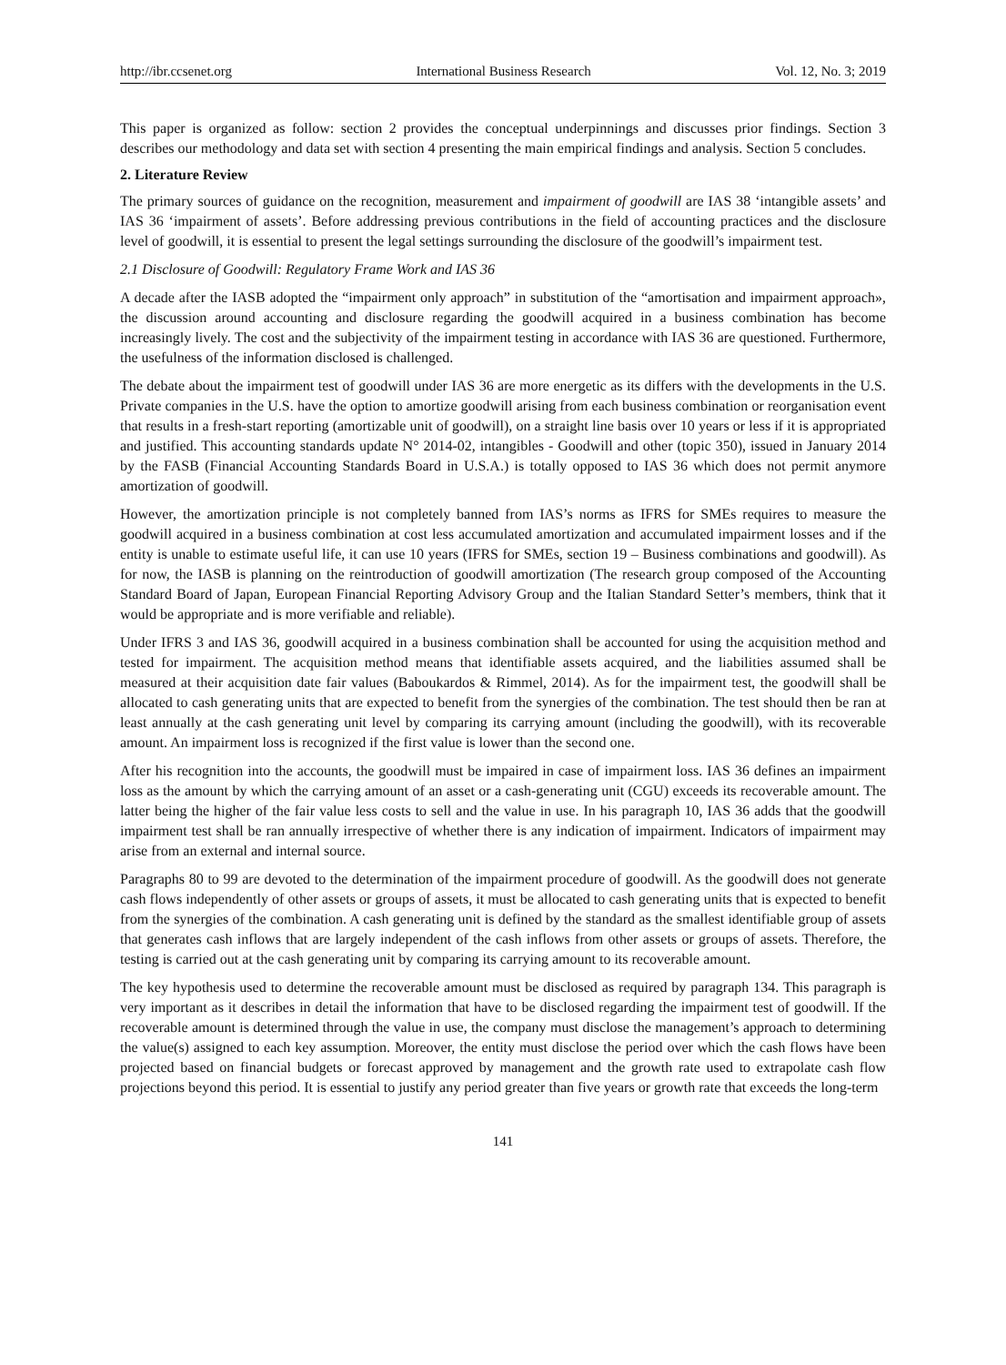http://ibr.ccsenet.org International Business Research Vol. 12, No. 3; 2019
This paper is organized as follow: section 2 provides the conceptual underpinnings and discusses prior findings. Section 3 describes our methodology and data set with section 4 presenting the main empirical findings and analysis. Section 5 concludes.
2. Literature Review
The primary sources of guidance on the recognition, measurement and impairment of goodwill are IAS 38 ‘intangible assets’ and IAS 36 ‘impairment of assets’. Before addressing previous contributions in the field of accounting practices and the disclosure level of goodwill, it is essential to present the legal settings surrounding the disclosure of the goodwill’s impairment test.
2.1 Disclosure of Goodwill: Regulatory Frame Work and IAS 36
A decade after the IASB adopted the “impairment only approach” in substitution of the “amortisation and impairment approach», the discussion around accounting and disclosure regarding the goodwill acquired in a business combination has become increasingly lively. The cost and the subjectivity of the impairment testing in accordance with IAS 36 are questioned. Furthermore, the usefulness of the information disclosed is challenged.
The debate about the impairment test of goodwill under IAS 36 are more energetic as its differs with the developments in the U.S. Private companies in the U.S. have the option to amortize goodwill arising from each business combination or reorganisation event that results in a fresh-start reporting (amortizable unit of goodwill), on a straight line basis over 10 years or less if it is appropriated and justified. This accounting standards update N° 2014-02, intangibles - Goodwill and other (topic 350), issued in January 2014 by the FASB (Financial Accounting Standards Board in U.S.A.) is totally opposed to IAS 36 which does not permit anymore amortization of goodwill.
However, the amortization principle is not completely banned from IAS’s norms as IFRS for SMEs requires to measure the goodwill acquired in a business combination at cost less accumulated amortization and accumulated impairment losses and if the entity is unable to estimate useful life, it can use 10 years (IFRS for SMEs, section 19 – Business combinations and goodwill). As for now, the IASB is planning on the reintroduction of goodwill amortization (The research group composed of the Accounting Standard Board of Japan, European Financial Reporting Advisory Group and the Italian Standard Setter’s members, think that it would be appropriate and is more verifiable and reliable).
Under IFRS 3 and IAS 36, goodwill acquired in a business combination shall be accounted for using the acquisition method and tested for impairment. The acquisition method means that identifiable assets acquired, and the liabilities assumed shall be measured at their acquisition date fair values (Baboukardos & Rimmel, 2014). As for the impairment test, the goodwill shall be allocated to cash generating units that are expected to benefit from the synergies of the combination. The test should then be ran at least annually at the cash generating unit level by comparing its carrying amount (including the goodwill), with its recoverable amount. An impairment loss is recognized if the first value is lower than the second one.
After his recognition into the accounts, the goodwill must be impaired in case of impairment loss. IAS 36 defines an impairment loss as the amount by which the carrying amount of an asset or a cash-generating unit (CGU) exceeds its recoverable amount. The latter being the higher of the fair value less costs to sell and the value in use. In his paragraph 10, IAS 36 adds that the goodwill impairment test shall be ran annually irrespective of whether there is any indication of impairment. Indicators of impairment may arise from an external and internal source.
Paragraphs 80 to 99 are devoted to the determination of the impairment procedure of goodwill. As the goodwill does not generate cash flows independently of other assets or groups of assets, it must be allocated to cash generating units that is expected to benefit from the synergies of the combination. A cash generating unit is defined by the standard as the smallest identifiable group of assets that generates cash inflows that are largely independent of the cash inflows from other assets or groups of assets. Therefore, the testing is carried out at the cash generating unit by comparing its carrying amount to its recoverable amount.
The key hypothesis used to determine the recoverable amount must be disclosed as required by paragraph 134. This paragraph is very important as it describes in detail the information that have to be disclosed regarding the impairment test of goodwill. If the recoverable amount is determined through the value in use, the company must disclose the management’s approach to determining the value(s) assigned to each key assumption. Moreover, the entity must disclose the period over which the cash flows have been projected based on financial budgets or forecast approved by management and the growth rate used to extrapolate cash flow projections beyond this period. It is essential to justify any period greater than five years or growth rate that exceeds the long-term
141